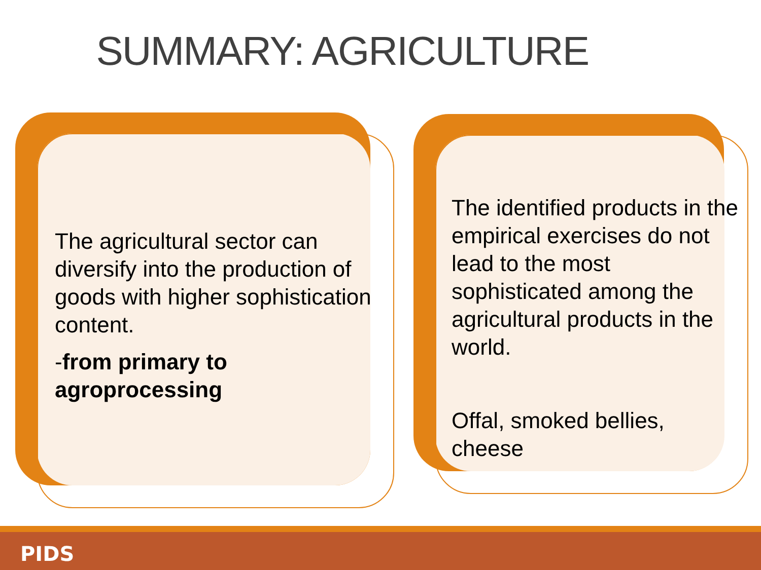SUMMARY: AGRICULTURE
The agricultural sector can diversify into the production of goods with higher sophistication content.
-from primary to agroprocessing
The identified products in the empirical exercises do not lead to the most sophisticated among the agricultural products in the world.
Offal, smoked bellies, cheese
PIDS